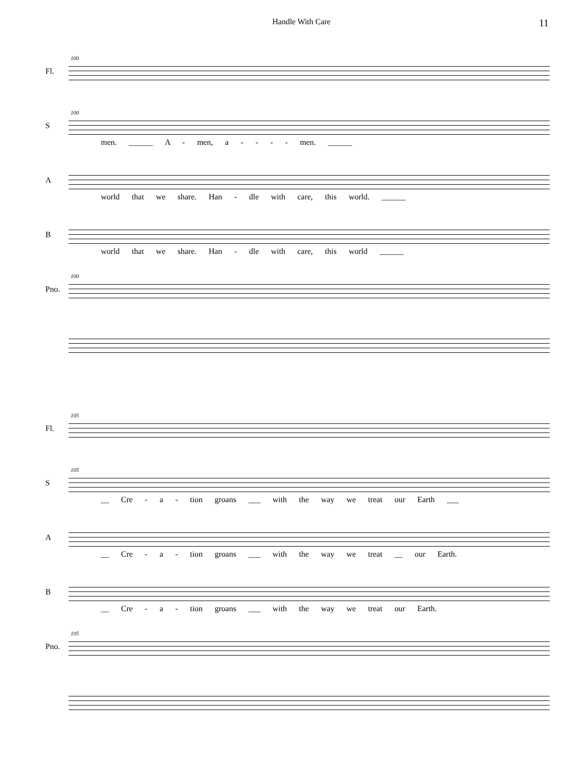Handle With Care 11
100
Fl.
100
S
men. ______ A - men, a - - - - men. ______
A
world that we share. Han - dle with care, this world. ______
B
world that we share. Han - dle with care, this world ______
100
Pno.
105
Fl.
105
S
__ Cre - a - tion groans ___ with the way we treat our Earth ___
A
__ Cre - a - tion groans ___ with the way we treat __ our Earth.
B
__ Cre - a - tion groans ___ with the way we treat our Earth.
105
Pno.